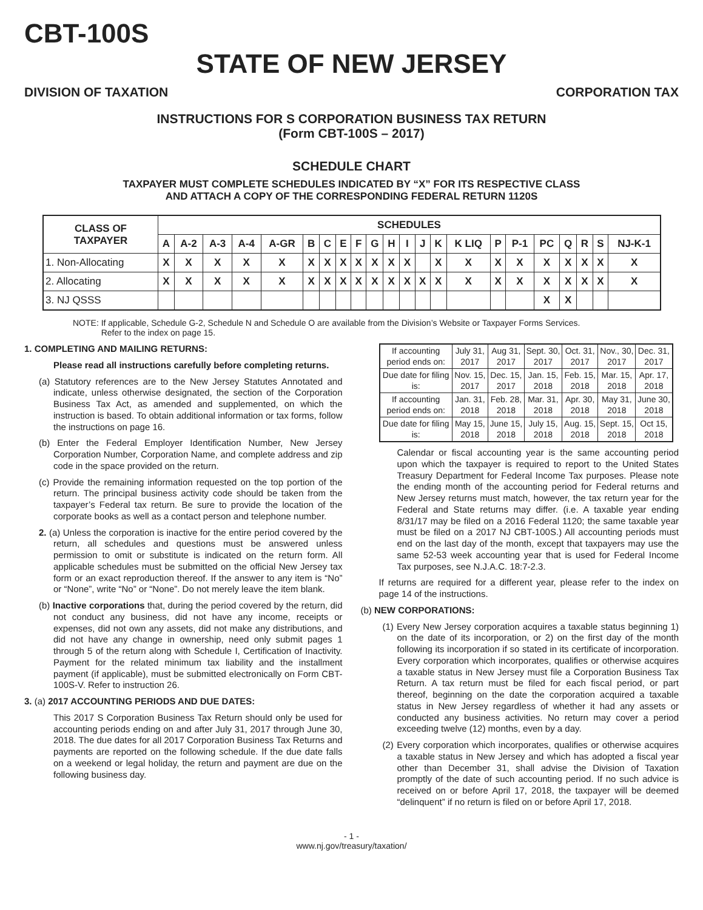CBT-100S
STATE OF NEW JERSEY
DIVISION OF TAXATION CORPORATION TAX
INSTRUCTIONS FOR S CORPORATION BUSINESS TAX RETURN
(Form CBT-100S – 2017)
SCHEDULE CHART
TAXPAYER MUST COMPLETE SCHEDULES INDICATED BY “X” FOR ITS RESPECTIVE CLASS
AND ATTACH A COPY OF THE CORRESPONDING FEDERAL RETURN 1120S
| CLASS OF TAXPAYER | SCHEDULES | | | | | | | | | | | | | | | | | | | | | |
| --- | --- | --- | --- | --- | --- | --- | --- | --- | --- | --- | --- | --- | --- | --- | --- | --- | --- | --- | --- | --- | --- | --- |
| | A | A-2 | A-3 | A-4 | A-GR | B | C | E | F | G | H | I | J | K | K LIQ | P | P-1 | PC | Q | R | S | NJ-K-1 |
| 1. Non-Allocating | X | X | X | X | X | X | X | X | X | X | X | X | | X | X | X | X | X | X | X | X | X |
| 2. Allocating | X | X | X | X | X | X | X | X | X | X | X | X | X | X | X | X | X | X | X | X | X | X |
| 3. NJ QSSS | | | | | | | | | | | | | | | | | | X | X | | | |
NOTE: If applicable, Schedule G-2, Schedule N and Schedule O are available from the Division’s Website or Taxpayer Forms Services.
Refer to the index on page 15.
1. COMPLETING AND MAILING RETURNS:
Please read all instructions carefully before completing returns.
(a) Statutory references are to the New Jersey Statutes Annotated and indicate, unless otherwise designated, the section of the Corporation Business Tax Act, as amended and supplemented, on which the instruction is based. To obtain additional information or tax forms, follow the instructions on page 16.
(b) Enter the Federal Employer Identification Number, New Jersey Corporation Number, Corporation Name, and complete address and zip code in the space provided on the return.
(c) Provide the remaining information requested on the top portion of the return. The principal business activity code should be taken from the taxpayer’s Federal tax return. Be sure to provide the location of the corporate books as well as a contact person and telephone number.
2. (a) Unless the corporation is inactive for the entire period covered by the return, all schedules and questions must be answered unless permission to omit or substitute is indicated on the return form. All applicable schedules must be submitted on the official New Jersey tax form or an exact reproduction thereof. If the answer to any item is “No” or “None”, write “No” or “None”. Do not merely leave the item blank.
(b) Inactive corporations that, during the period covered by the return, did not conduct any business, did not have any income, receipts or expenses, did not own any assets, did not make any distributions, and did not have any change in ownership, need only submit pages 1 through 5 of the return along with Schedule I, Certification of Inactivity. Payment for the related minimum tax liability and the installment payment (if applicable), must be submitted electronically on Form CBT-100S-V. Refer to instruction 26.
3. (a) 2017 ACCOUNTING PERIODS AND DUE DATES:
This 2017 S Corporation Business Tax Return should only be used for accounting periods ending on and after July 31, 2017 through June 30, 2018. The due dates for all 2017 Corporation Business Tax Returns and payments are reported on the following schedule. If the due date falls on a weekend or legal holiday, the return and payment are due on the following business day.
| If accounting period ends on: | July 31, 2017 | Aug 31, 2017 | Sept. 30, 2017 | Oct. 31, 2017 | Nov., 30, 2017 | Dec. 31, 2017 |
| Due date for filing is: | Nov. 15, 2017 | Dec. 15, 2017 | Jan. 15, 2018 | Feb. 15, 2018 | Mar. 15, 2018 | Apr. 17, 2018 |
| If accounting period ends on: | Jan. 31, 2018 | Feb. 28, 2018 | Mar. 31, 2018 | Apr. 30, 2018 | May 31, 2018 | June 30, 2018 |
| Due date for filing is: | May 15, 2018 | June 15, 2018 | July 15, 2018 | Aug. 15, 2018 | Sept. 15, 2018 | Oct 15, 2018 |
Calendar or fiscal accounting year is the same accounting period upon which the taxpayer is required to report to the United States Treasury Department for Federal Income Tax purposes. Please note the ending month of the accounting period for Federal returns and New Jersey returns must match, however, the tax return year for the Federal and State returns may differ. (i.e. A taxable year ending 8/31/17 may be filed on a 2016 Federal 1120; the same taxable year must be filed on a 2017 NJ CBT-100S.) All accounting periods must end on the last day of the month, except that taxpayers may use the same 52-53 week accounting year that is used for Federal Income Tax purposes, see N.J.A.C. 18:7-2.3.
If returns are required for a different year, please refer to the index on page 14 of the instructions.
(b) NEW CORPORATIONS:
(1) Every New Jersey corporation acquires a taxable status beginning 1) on the date of its incorporation, or 2) on the first day of the month following its incorporation if so stated in its certificate of incorporation. Every corporation which incorporates, qualifies or otherwise acquires a taxable status in New Jersey must file a Corporation Business Tax Return. A tax return must be filed for each fiscal period, or part thereof, beginning on the date the corporation acquired a taxable status in New Jersey regardless of whether it had any assets or conducted any business activities. No return may cover a period exceeding twelve (12) months, even by a day.
(2) Every corporation which incorporates, qualifies or otherwise acquires a taxable status in New Jersey and which has adopted a fiscal year other than December 31, shall advise the Division of Taxation promptly of the date of such accounting period. If no such advice is received on or before April 17, 2018, the taxpayer will be deemed “delinquent” if no return is filed on or before April 17, 2018.
- 1 -
www.nj.gov/treasury/taxation/